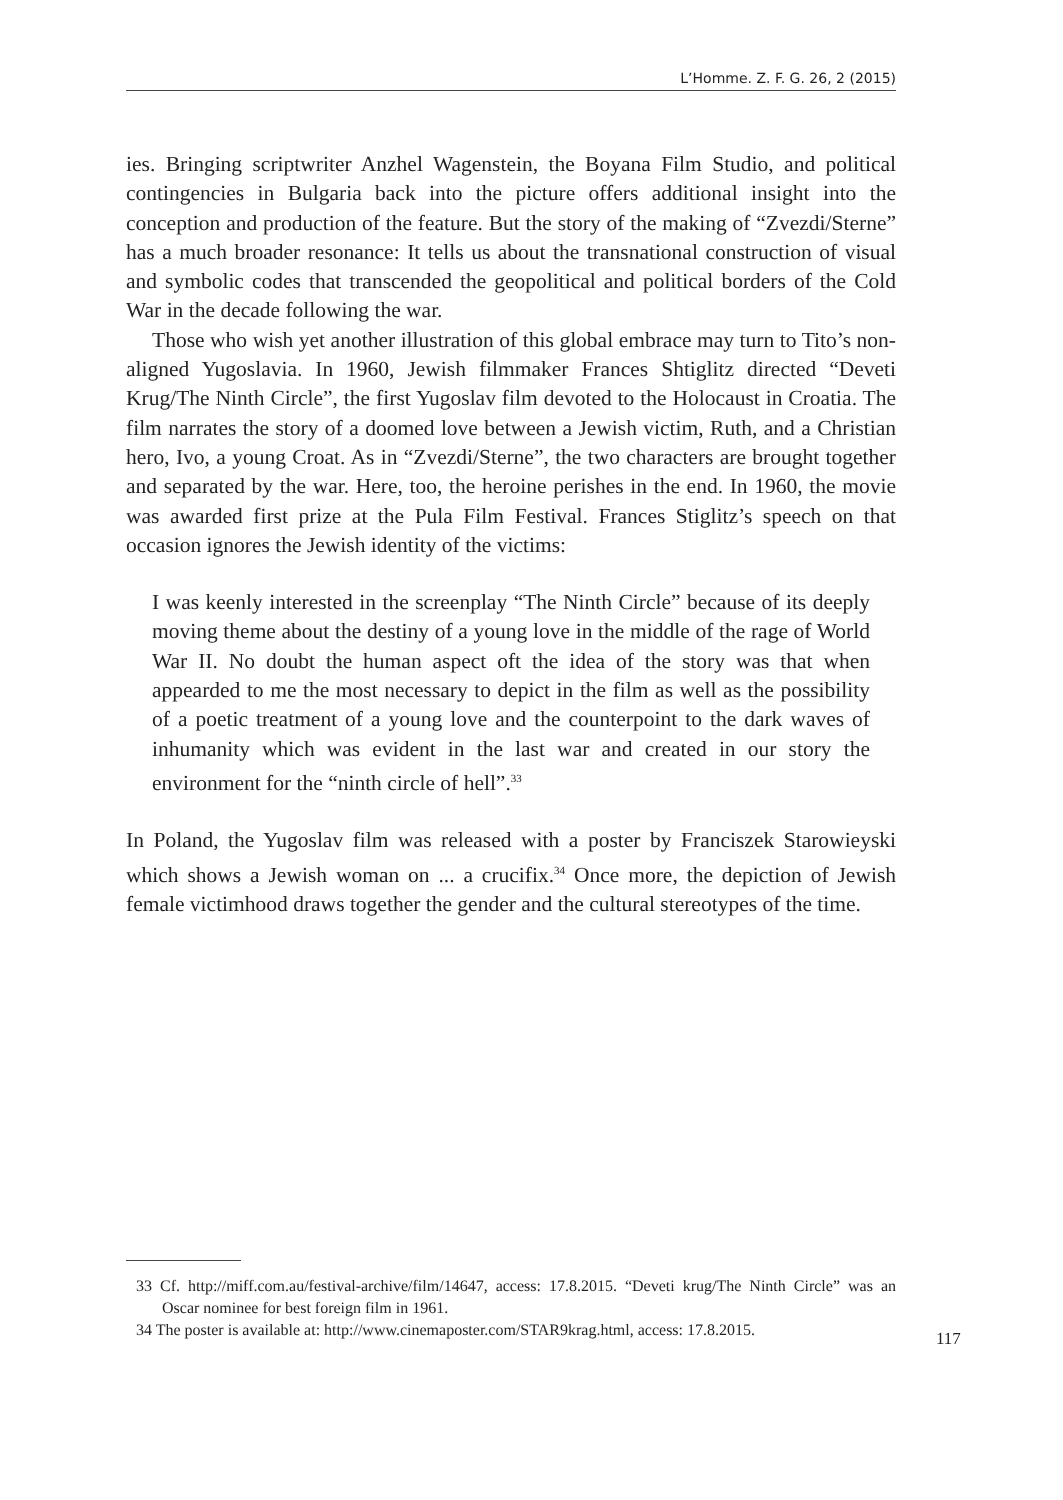L’Homme. Z. F. G. 26, 2 (2015)
ies. Bringing scriptwriter Anzhel Wagenstein, the Boyana Film Studio, and political contingencies in Bulgaria back into the picture offers additional insight into the conception and production of the feature. But the story of the making of “Zvezdi/Sterne” has a much broader resonance: It tells us about the transnational construction of visual and symbolic codes that transcended the geopolitical and political borders of the Cold War in the decade following the war.
Those who wish yet another illustration of this global embrace may turn to Tito’s non-aligned Yugoslavia. In 1960, Jewish filmmaker Frances Shtiglitz directed “Deveti Krug/The Ninth Circle”, the first Yugoslav film devoted to the Holocaust in Croatia. The film narrates the story of a doomed love between a Jewish victim, Ruth, and a Christian hero, Ivo, a young Croat. As in “Zvezdi/Sterne”, the two characters are brought together and separated by the war. Here, too, the heroine perishes in the end. In 1960, the movie was awarded first prize at the Pula Film Festival. Frances Stiglitz’s speech on that occasion ignores the Jewish identity of the victims:
I was keenly interested in the screenplay “The Ninth Circle” because of its deeply moving theme about the destiny of a young love in the middle of the rage of World War II. No doubt the human aspect oft the idea of the story was that when appearded to me the most necessary to depict in the film as well as the possibility of a poetic treatment of a young love and the counterpoint to the dark waves of inhumanity which was evident in the last war and created in our story the environment for the “ninth circle of hell”.<sup>33</sup>
In Poland, the Yugoslav film was released with a poster by Franciszek Starowieyski which shows a Jewish woman on ... a crucifix.<sup>34</sup> Once more, the depiction of Jewish female victimhood draws together the gender and the cultural stereotypes of the time.
33 Cf. http://miff.com.au/festival-archive/film/14647, access: 17.8.2015. “Deveti krug/The Ninth Circle” was an Oscar nominee for best foreign film in 1961.
34 The poster is available at: http://www.cinemaposter.com/STAR9krag.html, access: 17.8.2015.
117